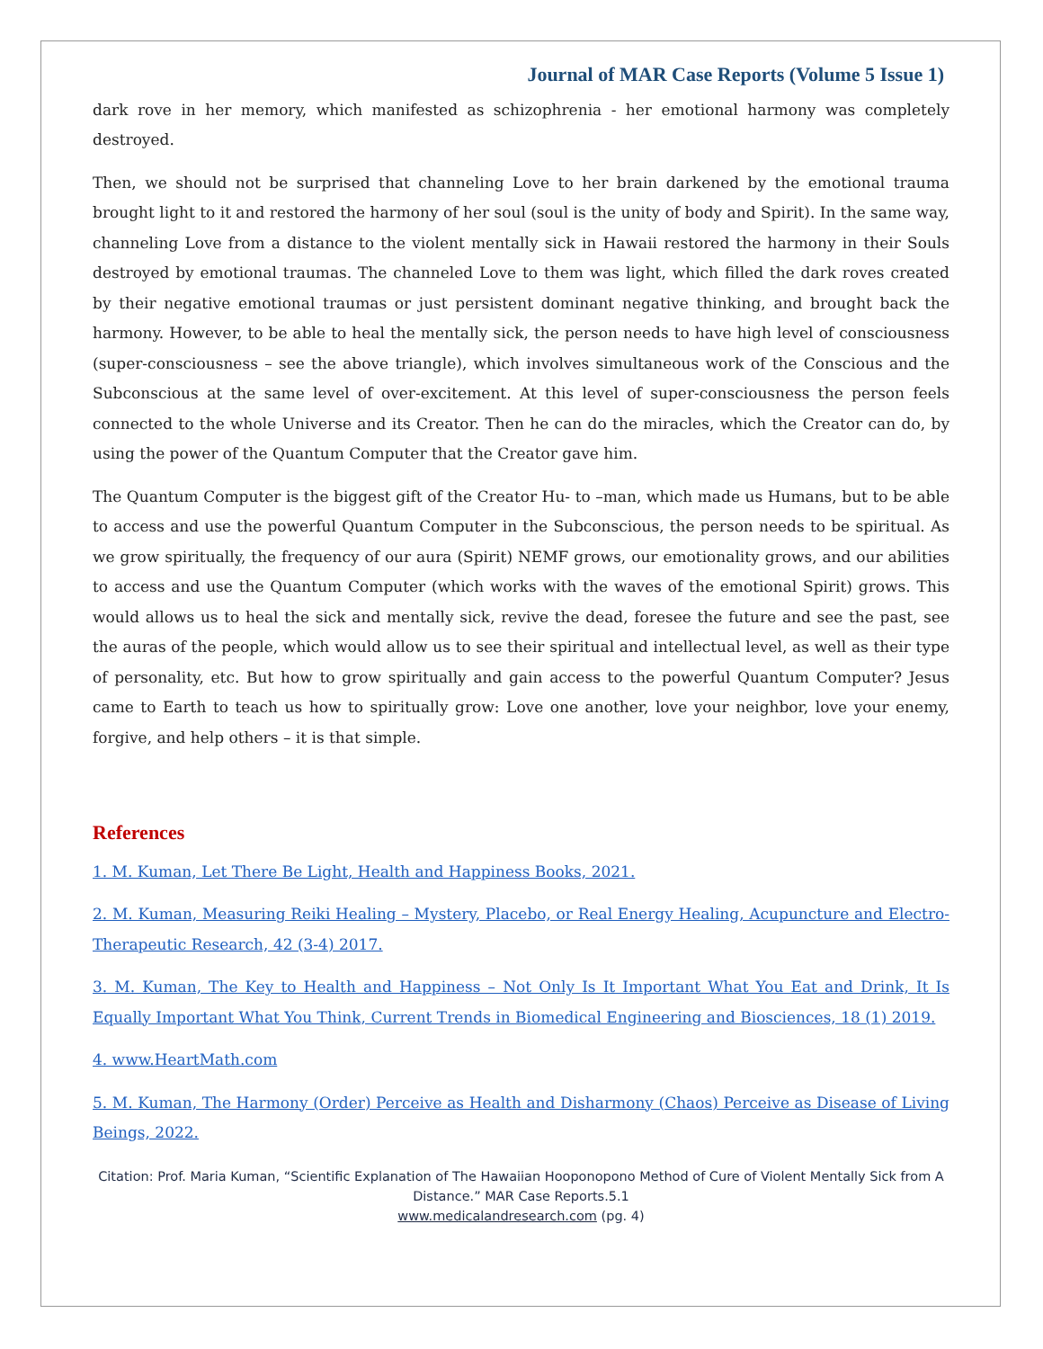Journal of MAR Case Reports (Volume 5 Issue 1)
dark rove in her memory, which manifested as schizophrenia - her emotional harmony was completely destroyed.
Then, we should not be surprised that channeling Love to her brain darkened by the emotional trauma brought light to it and restored the harmony of her soul (soul is the unity of body and Spirit). In the same way, channeling Love from a distance to the violent mentally sick in Hawaii restored the harmony in their Souls destroyed by emotional traumas. The channeled Love to them was light, which filled the dark roves created by their negative emotional traumas or just persistent dominant negative thinking, and brought back the harmony. However, to be able to heal the mentally sick, the person needs to have high level of consciousness (super-consciousness – see the above triangle), which involves simultaneous work of the Conscious and the Subconscious at the same level of over-excitement. At this level of super-consciousness the person feels connected to the whole Universe and its Creator. Then he can do the miracles, which the Creator can do, by using the power of the Quantum Computer that the Creator gave him.
The Quantum Computer is the biggest gift of the Creator Hu- to –man, which made us Humans, but to be able to access and use the powerful Quantum Computer in the Subconscious, the person needs to be spiritual. As we grow spiritually, the frequency of our aura (Spirit) NEMF grows, our emotionality grows, and our abilities to access and use the Quantum Computer (which works with the waves of the emotional Spirit) grows. This would allows us to heal the sick and mentally sick, revive the dead, foresee the future and see the past, see the auras of the people, which would allow us to see their spiritual and intellectual level, as well as their type of personality, etc. But how to grow spiritually and gain access to the powerful Quantum Computer? Jesus came to Earth to teach us how to spiritually grow: Love one another, love your neighbor, love your enemy, forgive, and help others – it is that simple.
References
1. M. Kuman, Let There Be Light, Health and Happiness Books, 2021.
2. M. Kuman, Measuring Reiki Healing – Mystery, Placebo, or Real Energy Healing, Acupuncture and Electro-Therapeutic Research, 42 (3-4) 2017.
3. M. Kuman, The Key to Health and Happiness – Not Only Is It Important What You Eat and Drink, It Is Equally Important What You Think, Current Trends in Biomedical Engineering and Biosciences, 18 (1) 2019.
4. www.HeartMath.com
5. M. Kuman, The Harmony (Order) Perceive as Health and Disharmony (Chaos) Perceive as Disease of Living Beings, 2022.
Citation: Prof. Maria Kuman, “Scientific Explanation of The Hawaiian Hooponopono Method of Cure of Violent Mentally Sick from A Distance.” MAR Case Reports.5.1
www.medicalandresearch.com (pg. 4)